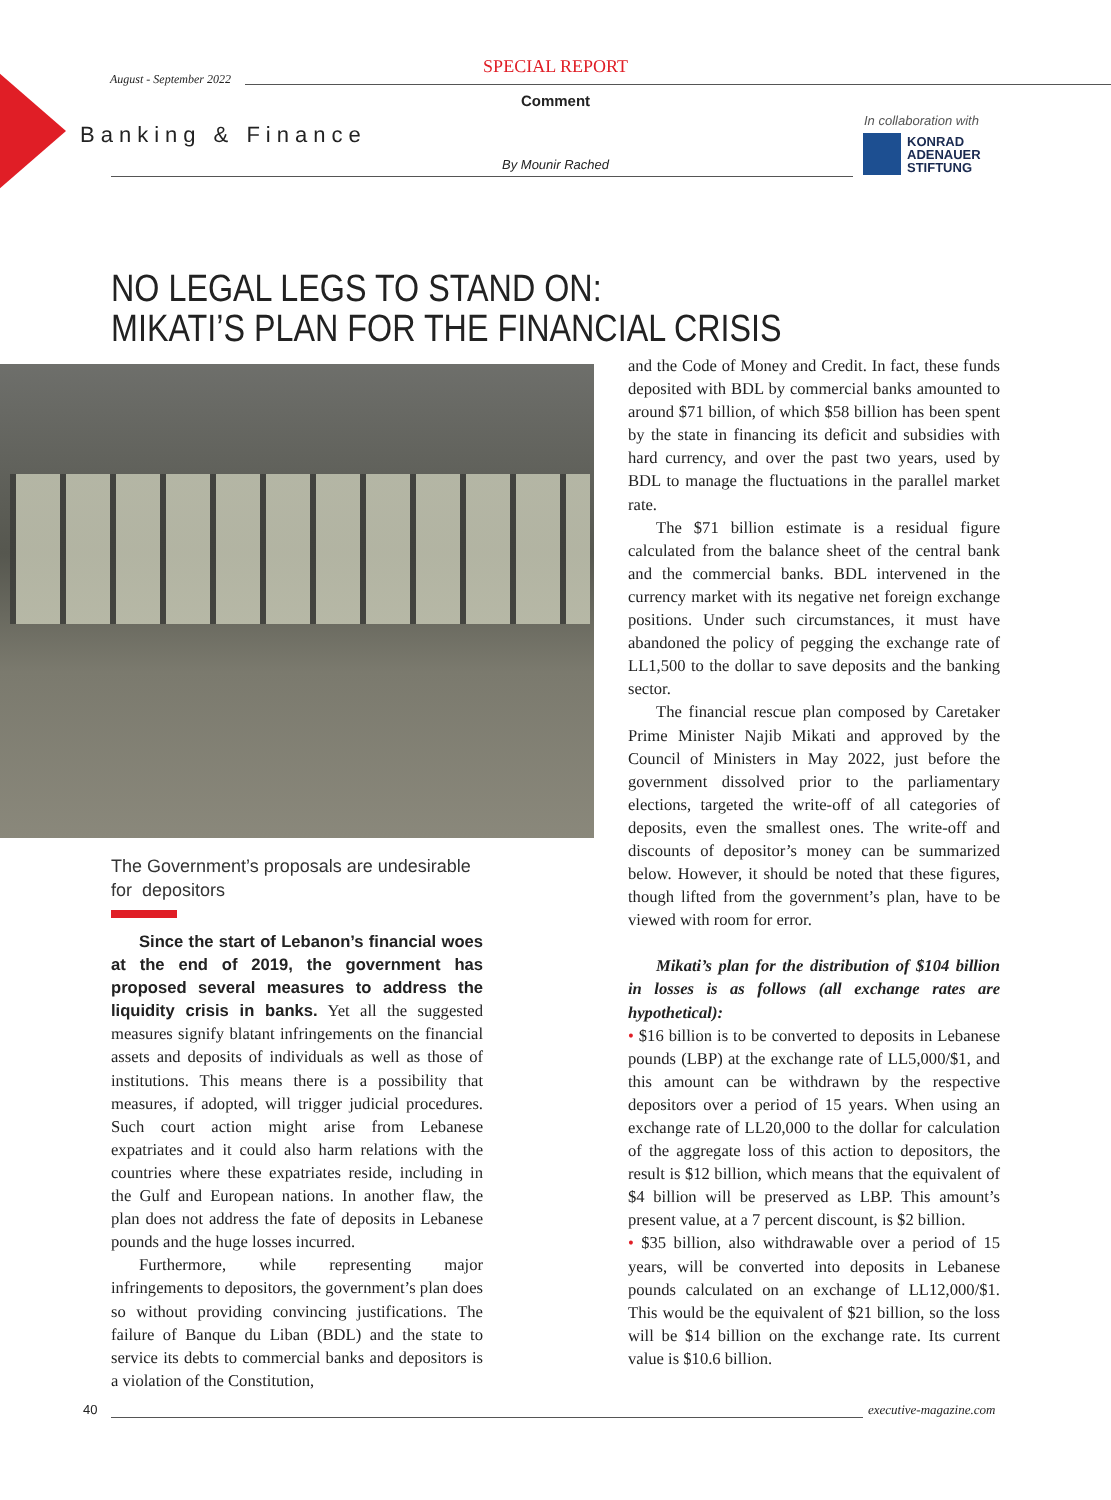August - September 2022
SPECIAL REPORT
Comment
Banking & Finance
By Mounir Rached
In collaboration with
KONRAD
ADENAUER
STIFTUNG
NO LEGAL LEGS TO STAND ON:
MIKATI’S PLAN FOR THE FINANCIAL CRISIS
The Government’s proposals are undesirable for depositors
Since the start of Lebanon’s financial woes at the end of 2019, the government has proposed several measures to address the liquidity crisis in banks. Yet all the suggested measures signify blatant infringements on the financial assets and deposits of individuals as well as those of institutions. This means there is a possibility that measures, if adopted, will trigger judicial procedures. Such court action might arise from Lebanese expatriates and it could also harm relations with the countries where these expatriates reside, including in the Gulf and European nations. In another flaw, the plan does not address the fate of deposits in Lebanese pounds and the huge losses incurred.
Furthermore, while representing major infringements to depositors, the government’s plan does so without providing convincing justifications. The failure of Banque du Liban (BDL) and the state to service its debts to commercial banks and depositors is a violation of the Constitution,
and the Code of Money and Credit. In fact, these funds deposited with BDL by commercial banks amounted to around $71 billion, of which $58 billion has been spent by the state in financing its deficit and subsidies with hard currency, and over the past two years, used by BDL to manage the fluctuations in the parallel market rate.
The $71 billion estimate is a residual figure calculated from the balance sheet of the central bank and the commercial banks. BDL intervened in the currency market with its negative net foreign exchange positions. Under such circumstances, it must have abandoned the policy of pegging the exchange rate of LL1,500 to the dollar to save deposits and the banking sector.
The financial rescue plan composed by Caretaker Prime Minister Najib Mikati and approved by the Council of Ministers in May 2022, just before the government dissolved prior to the parliamentary elections, targeted the write-off of all categories of deposits, even the smallest ones. The write-off and discounts of depositor’s money can be summarized below. However, it should be noted that these figures, though lifted from the government’s plan, have to be viewed with room for error.
Mikati’s plan for the distribution of $104 billion in losses is as follows (all exchange rates are hypothetical):
• $16 billion is to be converted to deposits in Lebanese pounds (LBP) at the exchange rate of LL5,000/$1, and this amount can be withdrawn by the respective depositors over a period of 15 years. When using an exchange rate of LL20,000 to the dollar for calculation of the aggregate loss of this action to depositors, the result is $12 billion, which means that the equivalent of $4 billion will be preserved as LBP. This amount’s present value, at a 7 percent discount, is $2 billion.
• $35 billion, also withdrawable over a period of 15 years, will be converted into deposits in Lebanese pounds calculated on an exchange of LL12,000/$1. This would be the equivalent of $21 billion, so the loss will be $14 billion on the exchange rate. Its current value is $10.6 billion.
40 executive-magazine.com